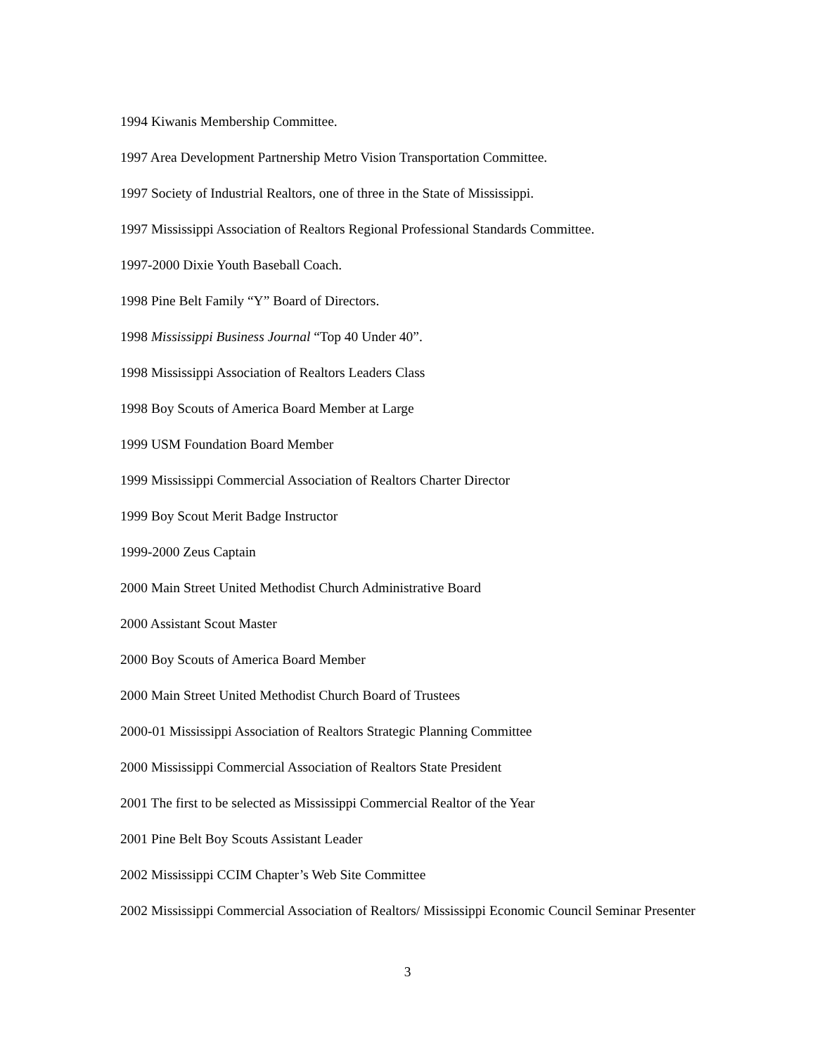1994 Kiwanis Membership Committee.
1997 Area Development Partnership Metro Vision Transportation Committee.
1997 Society of Industrial Realtors, one of three in the State of Mississippi.
1997 Mississippi Association of Realtors Regional Professional Standards Committee.
1997-2000 Dixie Youth Baseball Coach.
1998 Pine Belt Family “Y” Board of Directors.
1998 Mississippi Business Journal “Top 40 Under 40”.
1998 Mississippi Association of Realtors Leaders Class
1998 Boy Scouts of America Board Member at Large
1999 USM Foundation Board Member
1999 Mississippi Commercial Association of Realtors Charter Director
1999 Boy Scout Merit Badge Instructor
1999-2000 Zeus Captain
2000 Main Street United Methodist Church Administrative Board
2000 Assistant Scout Master
2000 Boy Scouts of America Board Member
2000 Main Street United Methodist Church Board of Trustees
2000-01 Mississippi Association of Realtors Strategic Planning Committee
2000 Mississippi Commercial Association of Realtors State President
2001 The first to be selected as Mississippi Commercial Realtor of the Year
2001 Pine Belt Boy Scouts Assistant Leader
2002 Mississippi CCIM Chapter’s Web Site Committee
2002 Mississippi Commercial Association of Realtors/ Mississippi Economic Council Seminar Presenter
3